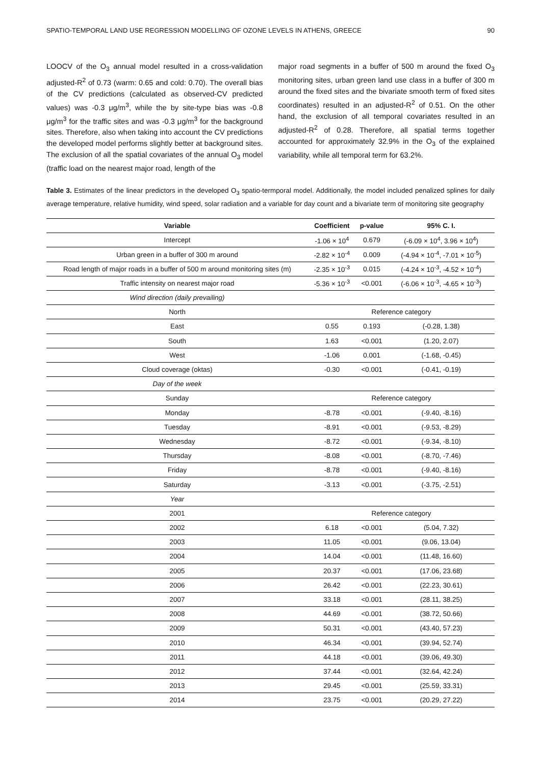SPATIO-TEMPORAL LAND USE REGRESSION MODELLING OF OZONE LEVELS IN ATHENS, GREECE 90
LOOCV of the O<sub>3</sub> annual model resulted in a cross-validation adjusted-R<sup>2</sup> of 0.73 (warm: 0.65 and cold: 0.70). The overall bias of the CV predictions (calculated as observed-CV predicted values) was -0.3 μg/m<sup>3</sup>, while the by site-type bias was -0.8 μg/m<sup>3</sup> for the traffic sites and was -0.3 μg/m<sup>3</sup> for the background sites. Therefore, also when taking into account the CV predictions the developed model performs slightly better at background sites. The exclusion of all the spatial covariates of the annual O<sub>3</sub> model (traffic load on the nearest major road, length of the
major road segments in a buffer of 500 m around the fixed O<sub>3</sub> monitoring sites, urban green land use class in a buffer of 300 m around the fixed sites and the bivariate smooth term of fixed sites coordinates) resulted in an adjusted-R<sup>2</sup> of 0.51. On the other hand, the exclusion of all temporal covariates resulted in an adjusted-R<sup>2</sup> of 0.28. Therefore, all spatial terms together accounted for approximately 32.9% in the O<sub>3</sub> of the explained variability, while all temporal term for 63.2%.
Table 3. Estimates of the linear predictors in the developed O<sub>3</sub> spatio-termporal model. Additionally, the model included penalized splines for daily average temperature, relative humidity, wind speed, solar radiation and a variable for day count and a bivariate term of monitoring site geography
| Variable | Coefficient | p-value | 95% C. I. |
| --- | --- | --- | --- |
| Intercept | -1.06 × 10<sup>4</sup> | 0.679 | (-6.09 × 10<sup>4</sup>, 3.96 × 10<sup>4</sup>) |
| Urban green in a buffer of 300 m around | -2.82 × 10<sup>-4</sup> | 0.009 | (-4.94 × 10<sup>-4</sup>, -7.01 × 10<sup>-5</sup>) |
| Road length of major roads in a buffer of 500 m around monitoring sites (m) | -2.35 × 10<sup>-3</sup> | 0.015 | (-4.24 × 10<sup>-3</sup>, -4.52 × 10<sup>-4</sup>) |
| Traffic intensity on nearest major road | -5.36 × 10<sup>-3</sup> | <0.001 | (-6.06 × 10<sup>-3</sup>, -4.65 × 10<sup>-3</sup>) |
| Wind direction (daily prevailing) | | | |
| North | Reference category | | |
| East | 0.55 | 0.193 | (-0.28, 1.38) |
| South | 1.63 | <0.001 | (1.20, 2.07) |
| West | -1.06 | 0.001 | (-1.68, -0.45) |
| Cloud coverage (oktas) | -0.30 | <0.001 | (-0.41, -0.19) |
| Day of the week | | | |
| Sunday | Reference category | | |
| Monday | -8.78 | <0.001 | (-9.40, -8.16) |
| Tuesday | -8.91 | <0.001 | (-9.53, -8.29) |
| Wednesday | -8.72 | <0.001 | (-9.34, -8.10) |
| Thursday | -8.08 | <0.001 | (-8.70, -7.46) |
| Friday | -8.78 | <0.001 | (-9.40, -8.16) |
| Saturday | -3.13 | <0.001 | (-3.75, -2.51) |
| Year | | | |
| 2001 | Reference category | | |
| 2002 | 6.18 | <0.001 | (5.04, 7.32) |
| 2003 | 11.05 | <0.001 | (9.06, 13.04) |
| 2004 | 14.04 | <0.001 | (11.48, 16.60) |
| 2005 | 20.37 | <0.001 | (17.06, 23.68) |
| 2006 | 26.42 | <0.001 | (22.23, 30.61) |
| 2007 | 33.18 | <0.001 | (28.11, 38.25) |
| 2008 | 44.69 | <0.001 | (38.72, 50.66) |
| 2009 | 50.31 | <0.001 | (43.40, 57.23) |
| 2010 | 46.34 | <0.001 | (39.94, 52.74) |
| 2011 | 44.18 | <0.001 | (39.06, 49.30) |
| 2012 | 37.44 | <0.001 | (32.64, 42.24) |
| 2013 | 29.45 | <0.001 | (25.59, 33.31) |
| 2014 | 23.75 | <0.001 | (20.29, 27.22) |